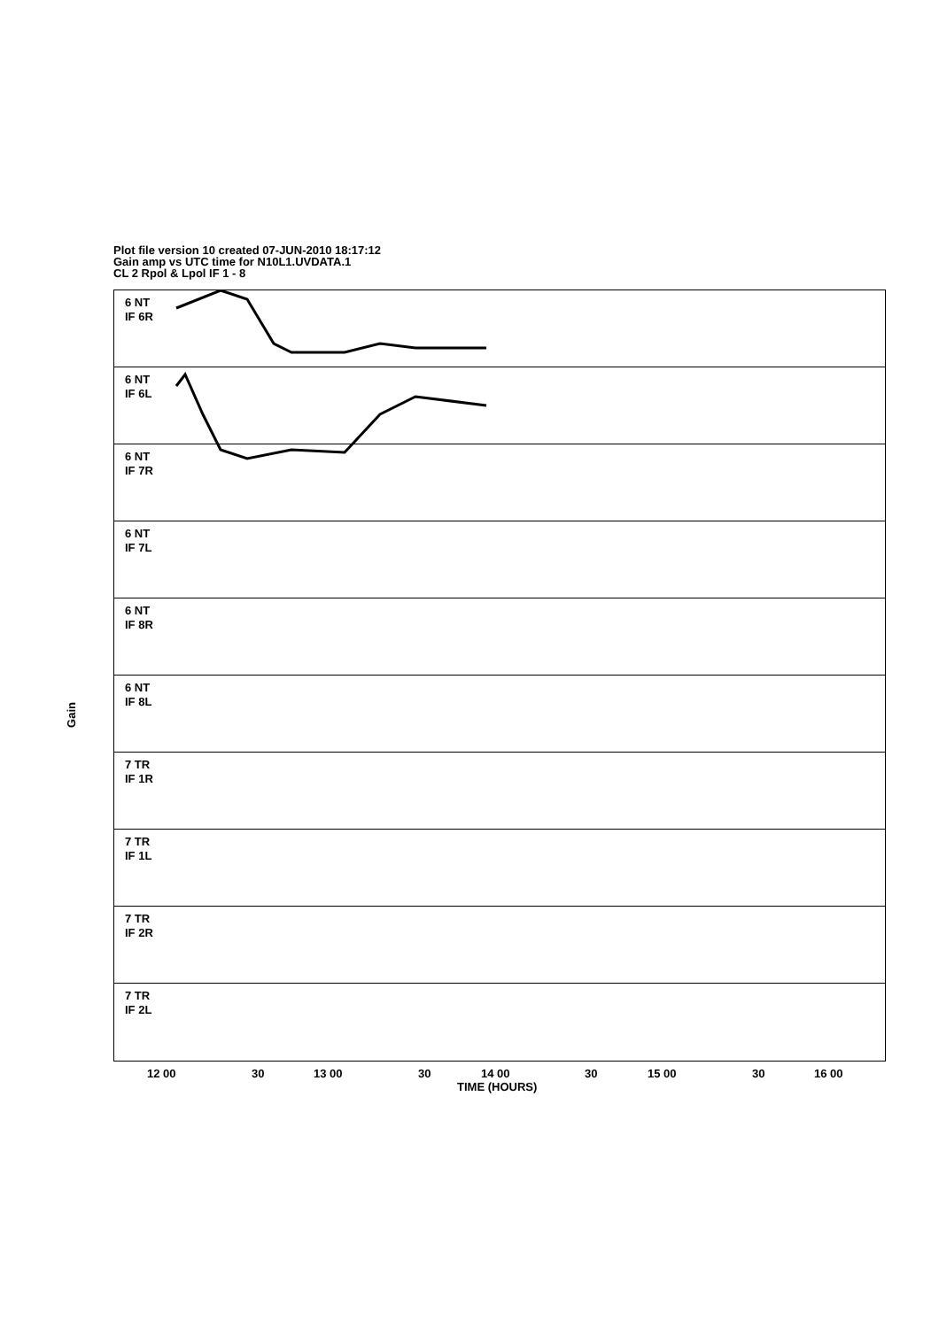Plot file version 10 created 07-JUN-2010 18:17:12
Gain amp vs UTC time for N10L1.UVDATA.1
CL 2 Rpol & Lpol IF 1 - 8
Gain
6 NT
IF 6R
6 NT
IF 6L
6 NT
IF 7R
6 NT
IF 7L
6 NT
IF 8R
6 NT
IF 8L
7 TR
IF 1R
7 TR
IF 1L
7 TR
IF 2R
7 TR
IF 2L
12 00 30 13 00 30 14 00 30 15 00 30 16 00
TIME (HOURS)